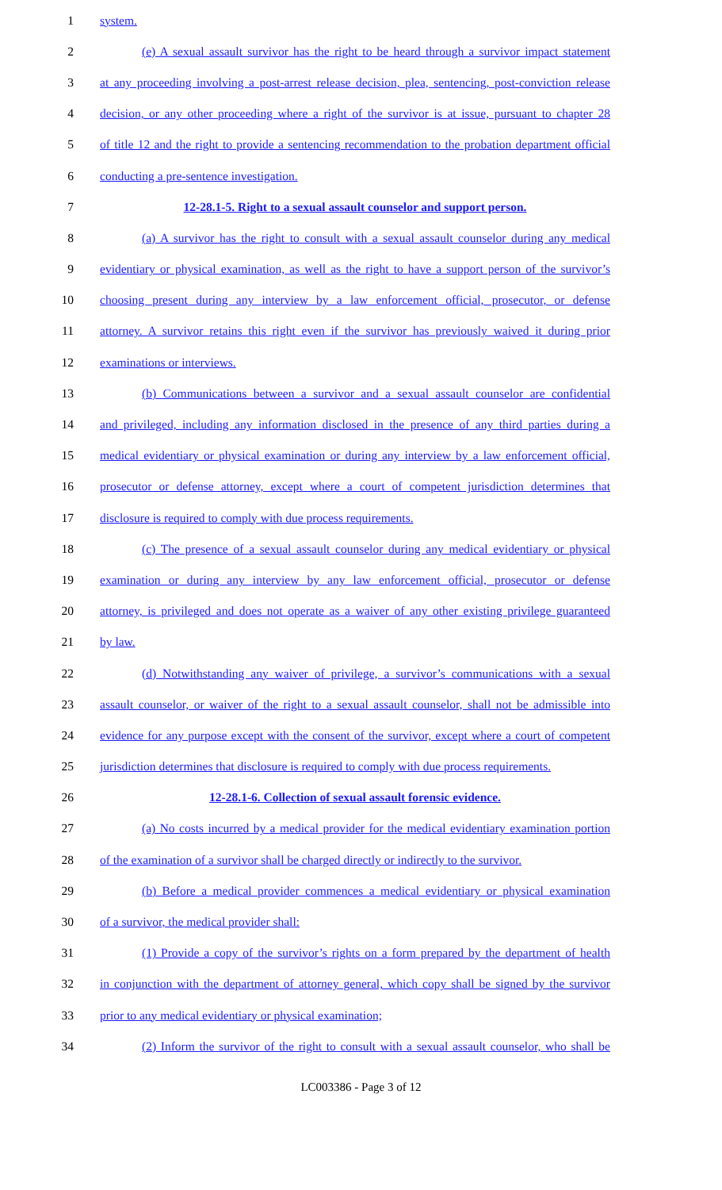1 system.
2 (e) A sexual assault survivor has the right to be heard through a survivor impact statement
3 at any proceeding involving a post-arrest release decision, plea, sentencing, post-conviction release
4 decision, or any other proceeding where a right of the survivor is at issue, pursuant to chapter 28
5 of title 12 and the right to provide a sentencing recommendation to the probation department official
6 conducting a pre-sentence investigation.
7 12-28.1-5. Right to a sexual assault counselor and support person.
8 (a) A survivor has the right to consult with a sexual assault counselor during any medical
9 evidentiary or physical examination, as well as the right to have a support person of the survivor’s
10 choosing present during any interview by a law enforcement official, prosecutor, or defense
11 attorney. A survivor retains this right even if the survivor has previously waived it during prior
12 examinations or interviews.
13 (b) Communications between a survivor and a sexual assault counselor are confidential
14 and privileged, including any information disclosed in the presence of any third parties during a
15 medical evidentiary or physical examination or during any interview by a law enforcement official,
16 prosecutor or defense attorney, except where a court of competent jurisdiction determines that
17 disclosure is required to comply with due process requirements.
18 (c) The presence of a sexual assault counselor during any medical evidentiary or physical
19 examination or during any interview by any law enforcement official, prosecutor or defense
20 attorney, is privileged and does not operate as a waiver of any other existing privilege guaranteed
21 by law.
22 (d) Notwithstanding any waiver of privilege, a survivor’s communications with a sexual
23 assault counselor, or waiver of the right to a sexual assault counselor, shall not be admissible into
24 evidence for any purpose except with the consent of the survivor, except where a court of competent
25 jurisdiction determines that disclosure is required to comply with due process requirements.
26 12-28.1-6. Collection of sexual assault forensic evidence.
27 (a) No costs incurred by a medical provider for the medical evidentiary examination portion
28 of the examination of a survivor shall be charged directly or indirectly to the survivor.
29 (b) Before a medical provider commences a medical evidentiary or physical examination
30 of a survivor, the medical provider shall:
31 (1) Provide a copy of the survivor’s rights on a form prepared by the department of health
32 in conjunction with the department of attorney general, which copy shall be signed by the survivor
33 prior to any medical evidentiary or physical examination;
34 (2) Inform the survivor of the right to consult with a sexual assault counselor, who shall be
LC003386 - Page 3 of 12